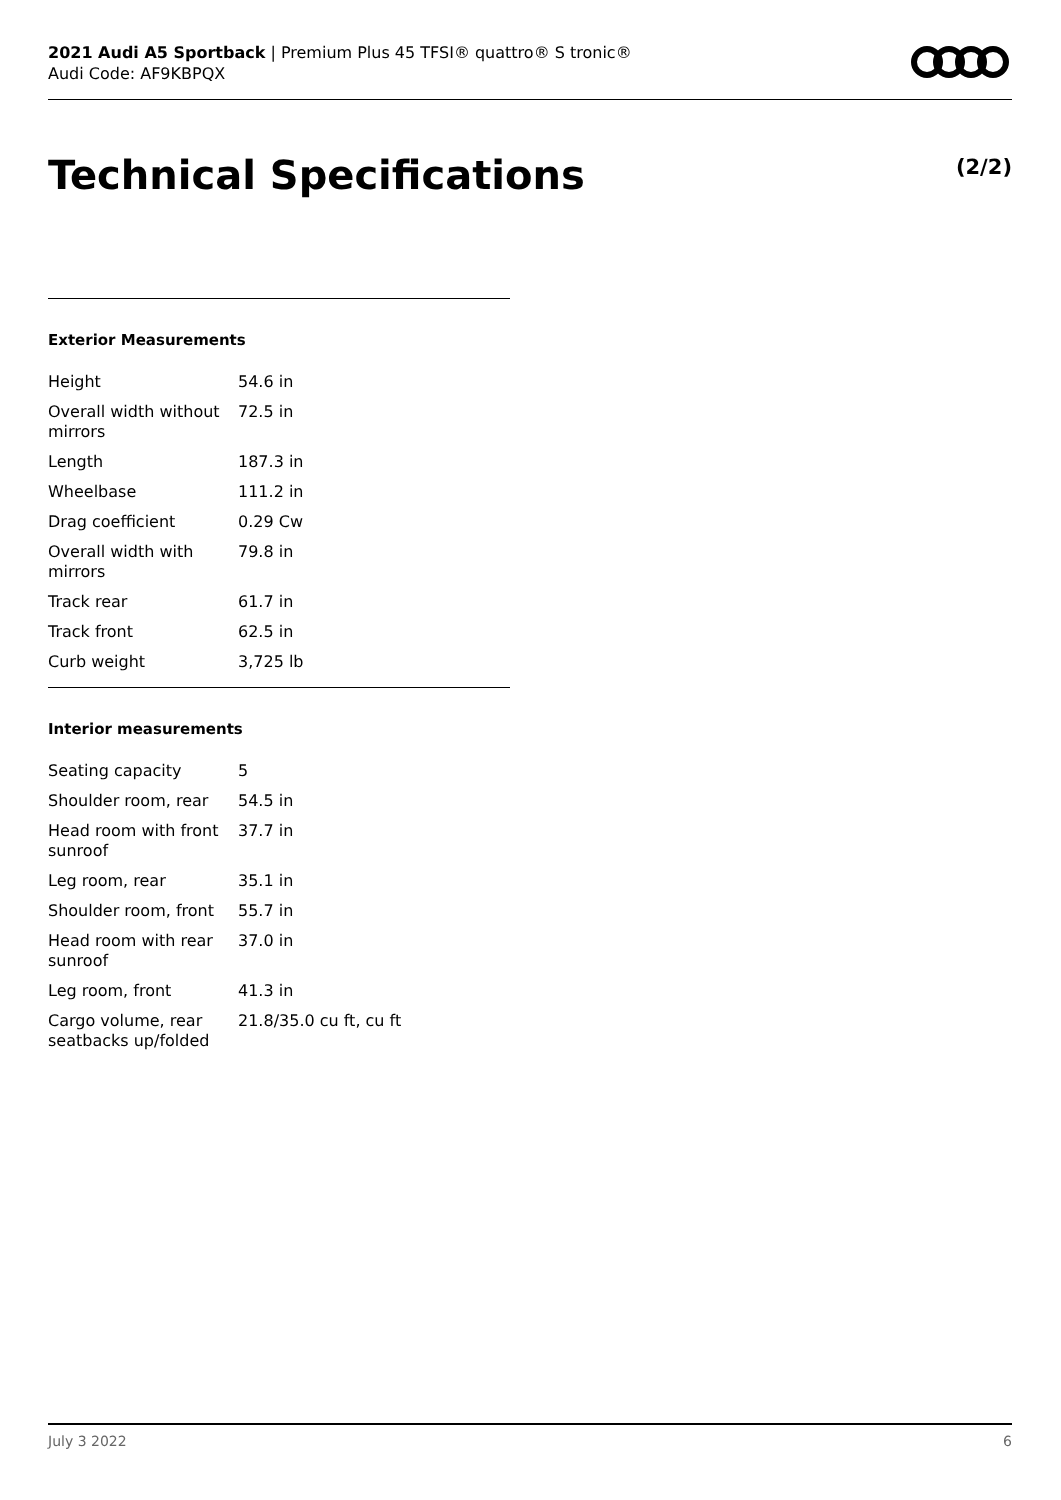2021 Audi A5 Sportback | Premium Plus 45 TFSI® quattro® S tronic®
Audi Code: AF9KBPQX
Technical Specifications (2/2)
Exterior Measurements
| Height | 54.6 in |
| Overall width without mirrors | 72.5 in |
| Length | 187.3 in |
| Wheelbase | 111.2 in |
| Drag coefficient | 0.29 Cw |
| Overall width with mirrors | 79.8 in |
| Track rear | 61.7 in |
| Track front | 62.5 in |
| Curb weight | 3,725 lb |
Interior measurements
| Seating capacity | 5 |
| Shoulder room, rear | 54.5 in |
| Head room with front sunroof | 37.7 in |
| Leg room, rear | 35.1 in |
| Shoulder room, front | 55.7 in |
| Head room with rear sunroof | 37.0 in |
| Leg room, front | 41.3 in |
| Cargo volume, rear seatbacks up/folded | 21.8/35.0 cu ft, cu ft |
July 3 2022 6